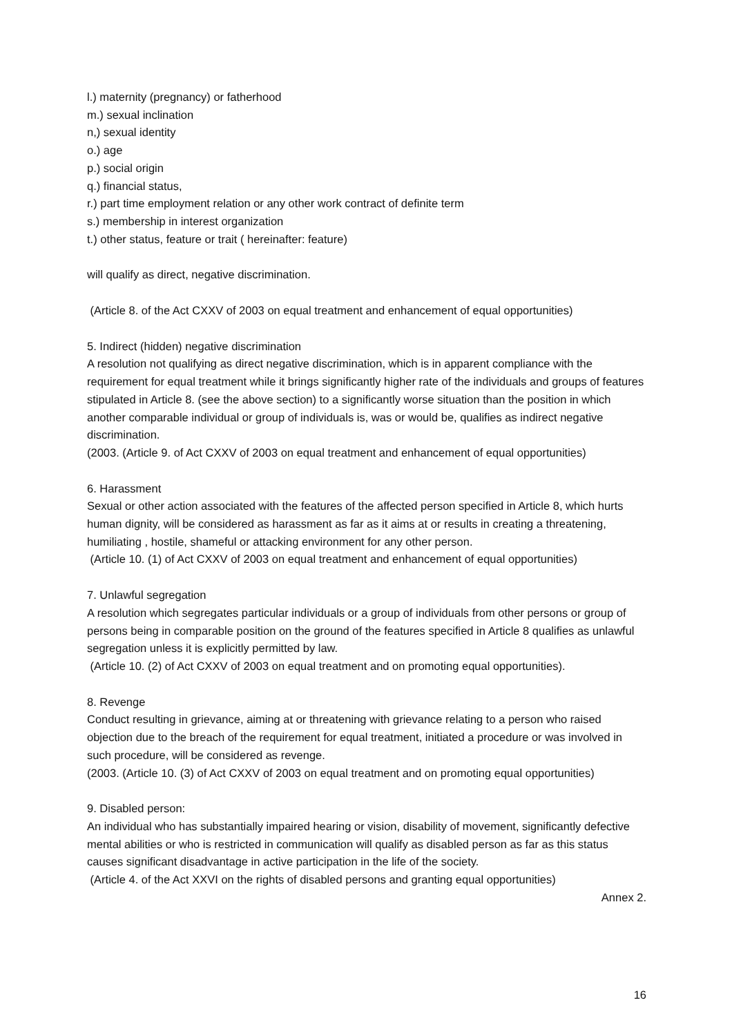l.) maternity (pregnancy) or fatherhood
m.) sexual inclination
n,) sexual identity
o.) age
p.) social origin
q.) financial status,
r.) part time employment relation or any other work contract of definite term
s.) membership in interest organization
t.) other status, feature or trait ( hereinafter: feature)
will qualify as direct, negative discrimination.
(Article 8. of the Act CXXV of 2003 on equal treatment and enhancement of equal opportunities)
5. Indirect (hidden) negative discrimination
A resolution not qualifying as direct negative discrimination, which is in apparent compliance with the requirement for equal treatment while it brings significantly higher rate of the individuals and groups of features stipulated in Article 8. (see the above section) to a significantly worse situation than the position in which another comparable individual or group of individuals is, was or would be, qualifies as indirect negative discrimination.
(2003. (Article 9. of Act CXXV of 2003 on equal treatment and enhancement of equal opportunities)
6. Harassment
Sexual or other action associated with the features of the affected person specified in Article 8, which hurts human dignity, will be considered as harassment as far as it aims at or results in creating a threatening, humiliating , hostile, shameful or attacking environment for any other person.
(Article 10. (1) of Act CXXV of 2003 on equal treatment and enhancement of equal opportunities)
7. Unlawful segregation
A resolution which segregates particular individuals or a group of individuals from other persons or group of persons being in comparable position on the ground of the features specified in Article 8 qualifies as unlawful segregation unless it is explicitly permitted by law.
(Article 10. (2) of Act CXXV of 2003 on equal treatment and on promoting equal opportunities).
8. Revenge
Conduct resulting in grievance, aiming at or threatening with grievance relating to a person who raised objection due to the breach of the requirement for equal treatment, initiated a procedure or was involved in such procedure, will be considered as revenge.
(2003. (Article 10. (3) of Act CXXV of 2003 on equal treatment and on promoting equal opportunities)
9. Disabled person:
An individual who has substantially impaired hearing or vision, disability of movement, significantly defective mental abilities or who is restricted in communication will qualify as disabled person as far as this status causes significant disadvantage in active participation in the life of the society.
(Article 4. of the Act XXVI on the rights of disabled persons and granting equal opportunities)
Annex 2.
16